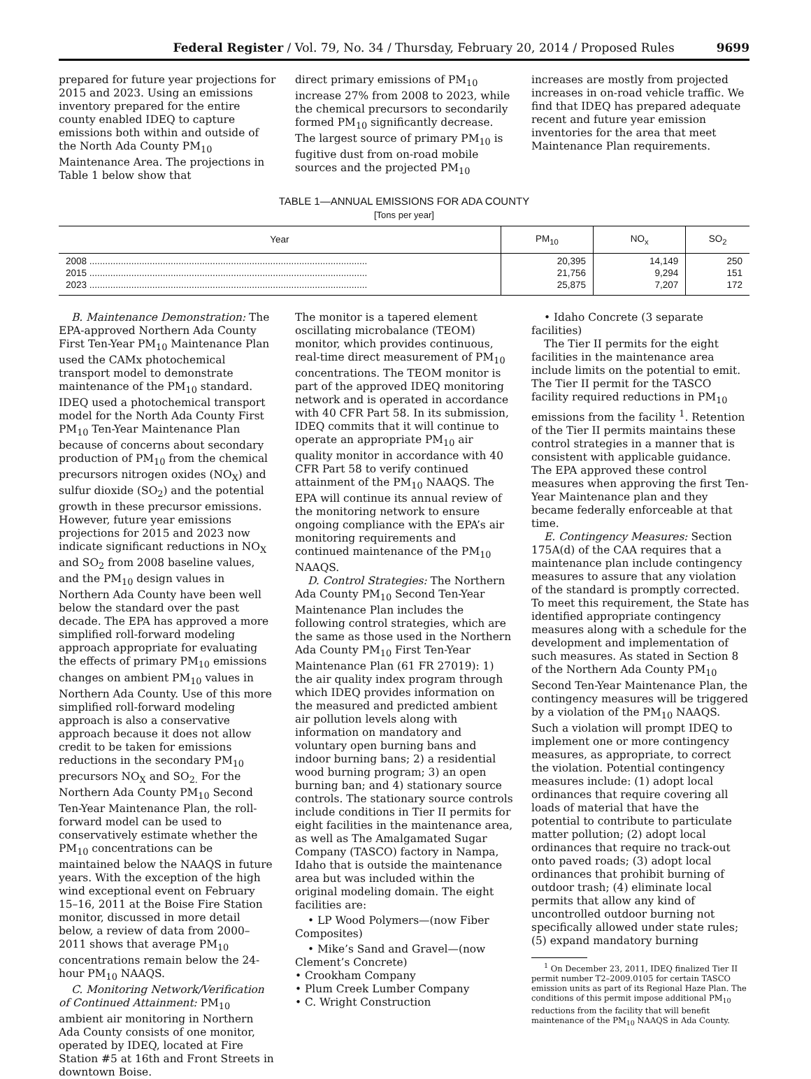Federal Register / Vol. 79, No. 34 / Thursday, February 20, 2014 / Proposed Rules
9699
prepared for future year projections for 2015 and 2023. Using an emissions inventory prepared for the entire county enabled IDEQ to capture emissions both within and outside of the North Ada County PM<sub>10</sub> Maintenance Area. The projections in Table 1 below show that
direct primary emissions of PM<sub>10</sub> increase 27% from 2008 to 2023, while the chemical precursors to secondarily formed PM<sub>10</sub> significantly decrease. The largest source of primary PM<sub>10</sub> is fugitive dust from on-road mobile sources and the projected PM<sub>10</sub>
increases are mostly from projected increases in on-road vehicle traffic. We find that IDEQ has prepared adequate recent and future year emission inventories for the area that meet Maintenance Plan requirements.
TABLE 1—ANNUAL EMISSIONS FOR ADA COUNTY
[Tons per year]
| Year | PM<sub>10</sub> | NO<sub>x</sub> | SO<sub>2</sub> |
| --- | --- | --- | --- |
| 2008 .......................................................................................................... 2015 .......................................................................................................... 2023 .......................................................................................................... | 20,395 21,756 25,875 | 14,149 9,294 7,207 | 250 151 172 |
B. Maintenance Demonstration: The EPA-approved Northern Ada County First Ten-Year PM<sub>10</sub> Maintenance Plan used the CAMx photochemical transport model to demonstrate maintenance of the PM<sub>10</sub> standard. IDEQ used a photochemical transport model for the North Ada County First PM<sub>10</sub> Ten-Year Maintenance Plan because of concerns about secondary production of PM<sub>10</sub> from the chemical precursors nitrogen oxides (NO<sub>X</sub>) and sulfur dioxide (SO<sub>2</sub>) and the potential growth in these precursor emissions. However, future year emissions projections for 2015 and 2023 now indicate significant reductions in NO<sub>X</sub> and SO<sub>2</sub> from 2008 baseline values, and the PM<sub>10</sub> design values in Northern Ada County have been well below the standard over the past decade. The EPA has approved a more simplified roll-forward modeling approach appropriate for evaluating the effects of primary PM<sub>10</sub> emissions changes on ambient PM<sub>10</sub> values in Northern Ada County. Use of this more simplified roll-forward modeling approach is also a conservative approach because it does not allow credit to be taken for emissions reductions in the secondary PM<sub>10</sub> precursors NO<sub>X</sub> and SO<sub>2.</sub> For the Northern Ada County PM<sub>10</sub> Second Ten-Year Maintenance Plan, the roll-forward model can be used to conservatively estimate whether the PM<sub>10</sub> concentrations can be maintained below the NAAQS in future years. With the exception of the high wind exceptional event on February 15–16, 2011 at the Boise Fire Station monitor, discussed in more detail below, a review of data from 2000–2011 shows that average PM<sub>10</sub> concentrations remain below the 24-hour PM<sub>10</sub> NAAQS.
C. Monitoring Network/Verification of Continued Attainment: PM<sub>10</sub> ambient air monitoring in Northern Ada County consists of one monitor, operated by IDEQ, located at Fire Station #5 at 16th and Front Streets in downtown Boise.
The monitor is a tapered element oscillating microbalance (TEOM) monitor, which provides continuous, real-time direct measurement of PM<sub>10</sub> concentrations. The TEOM monitor is part of the approved IDEQ monitoring network and is operated in accordance with 40 CFR Part 58. In its submission, IDEQ commits that it will continue to operate an appropriate PM<sub>10</sub> air quality monitor in accordance with 40 CFR Part 58 to verify continued attainment of the PM<sub>10</sub> NAAQS. The EPA will continue its annual review of the monitoring network to ensure ongoing compliance with the EPA’s air monitoring requirements and continued maintenance of the PM<sub>10</sub> NAAQS.
D. Control Strategies: The Northern Ada County PM<sub>10</sub> Second Ten-Year Maintenance Plan includes the following control strategies, which are the same as those used in the Northern Ada County PM<sub>10</sub> First Ten-Year Maintenance Plan (61 FR 27019): 1) the air quality index program through which IDEQ provides information on the measured and predicted ambient air pollution levels along with information on mandatory and voluntary open burning bans and indoor burning bans; 2) a residential wood burning program; 3) an open burning ban; and 4) stationary source controls. The stationary source controls include conditions in Tier II permits for eight facilities in the maintenance area, as well as The Amalgamated Sugar Company (TASCO) factory in Nampa, Idaho that is outside the maintenance area but was included within the original modeling domain. The eight facilities are:
• LP Wood Polymers—(now Fiber Composites)
• Mike’s Sand and Gravel—(now Clement’s Concrete)
• Crookham Company
• Plum Creek Lumber Company
• C. Wright Construction
• Idaho Concrete (3 separate facilities)
The Tier II permits for the eight facilities in the maintenance area include limits on the potential to emit. The Tier II permit for the TASCO facility required reductions in PM<sub>10</sub> emissions from the facility <sup>1</sup>. Retention of the Tier II permits maintains these control strategies in a manner that is consistent with applicable guidance. The EPA approved these control measures when approving the first Ten-Year Maintenance plan and they became federally enforceable at that time.
E. Contingency Measures: Section 175A(d) of the CAA requires that a maintenance plan include contingency measures to assure that any violation of the standard is promptly corrected. To meet this requirement, the State has identified appropriate contingency measures along with a schedule for the development and implementation of such measures. As stated in Section 8 of the Northern Ada County PM<sub>10</sub> Second Ten-Year Maintenance Plan, the contingency measures will be triggered by a violation of the PM<sub>10</sub> NAAQS. Such a violation will prompt IDEQ to implement one or more contingency measures, as appropriate, to correct the violation. Potential contingency measures include: (1) adopt local ordinances that require covering all loads of material that have the potential to contribute to particulate matter pollution; (2) adopt local ordinances that require no track-out onto paved roads; (3) adopt local ordinances that prohibit burning of outdoor trash; (4) eliminate local permits that allow any kind of uncontrolled outdoor burning not specifically allowed under state rules; (5) expand mandatory burning
<sup>1</sup> On December 23, 2011, IDEQ finalized Tier II permit number T2–2009.0105 for certain TASCO emission units as part of its Regional Haze Plan. The conditions of this permit impose additional PM<sub>10</sub> reductions from the facility that will benefit maintenance of the PM<sub>10</sub> NAAQS in Ada County.